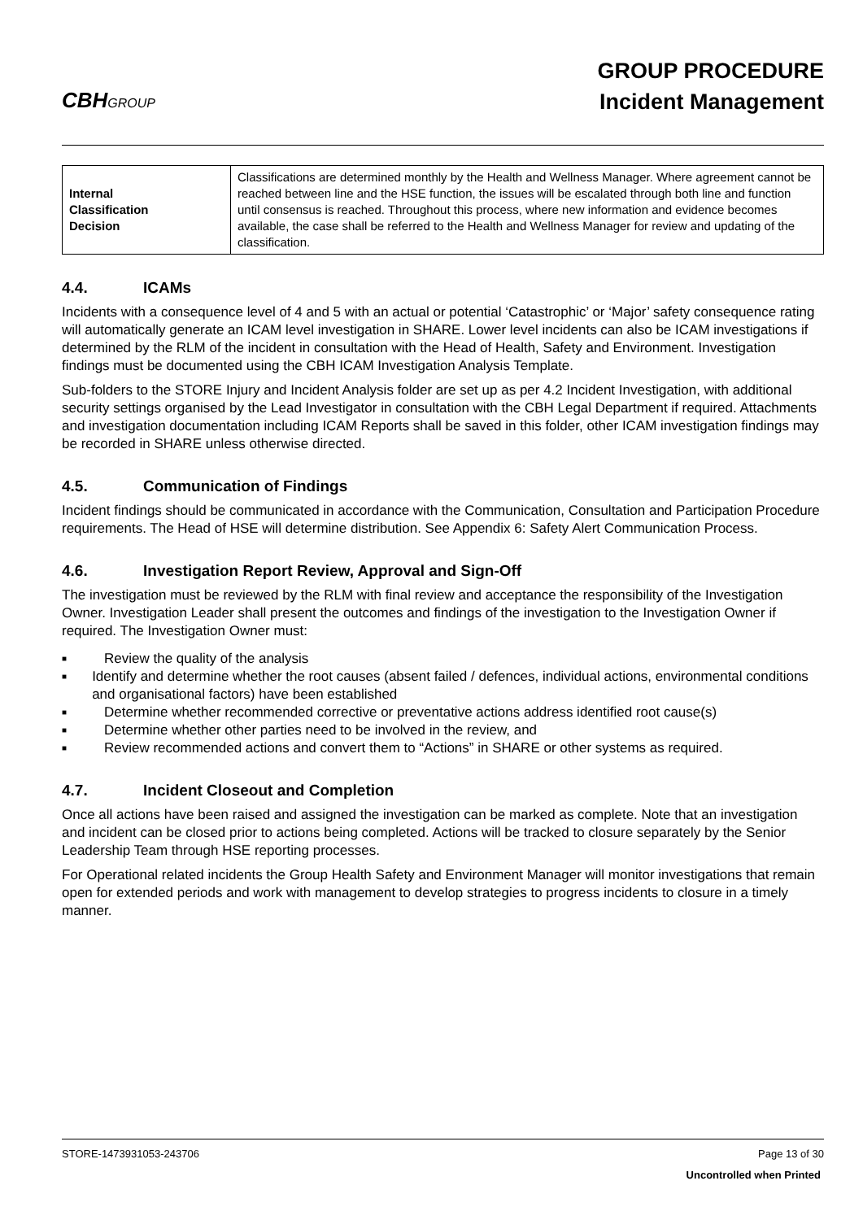CBHGROUP
GROUP PROCEDURE
Incident Management
| Internal Classification Decision | Classifications are determined monthly by the Health and Wellness Manager. Where agreement cannot be reached between line and the HSE function, the issues will be escalated through both line and function until consensus is reached. Throughout this process, where new information and evidence becomes available, the case shall be referred to the Health and Wellness Manager for review and updating of the classification. |
4.4. ICAMs
Incidents with a consequence level of 4 and 5 with an actual or potential ‘Catastrophic’ or ‘Major’ safety consequence rating will automatically generate an ICAM level investigation in SHARE. Lower level incidents can also be ICAM investigations if determined by the RLM of the incident in consultation with the Head of Health, Safety and Environment. Investigation findings must be documented using the CBH ICAM Investigation Analysis Template.
Sub-folders to the STORE Injury and Incident Analysis folder are set up as per 4.2 Incident Investigation, with additional security settings organised by the Lead Investigator in consultation with the CBH Legal Department if required. Attachments and investigation documentation including ICAM Reports shall be saved in this folder, other ICAM investigation findings may be recorded in SHARE unless otherwise directed.
4.5. Communication of Findings
Incident findings should be communicated in accordance with the Communication, Consultation and Participation Procedure requirements. The Head of HSE will determine distribution. See Appendix 6: Safety Alert Communication Process.
4.6. Investigation Report Review, Approval and Sign-Off
The investigation must be reviewed by the RLM with final review and acceptance the responsibility of the Investigation Owner. Investigation Leader shall present the outcomes and findings of the investigation to the Investigation Owner if required. The Investigation Owner must:
■ Review the quality of the analysis
■ Identify and determine whether the root causes (absent failed / defences, individual actions, environmental conditions and organisational factors) have been established
■ Determine whether recommended corrective or preventative actions address identified root cause(s)
■ Determine whether other parties need to be involved in the review, and
■ Review recommended actions and convert them to “Actions” in SHARE or other systems as required.
4.7. Incident Closeout and Completion
Once all actions have been raised and assigned the investigation can be marked as complete. Note that an investigation and incident can be closed prior to actions being completed. Actions will be tracked to closure separately by the Senior Leadership Team through HSE reporting processes.
For Operational related incidents the Group Health Safety and Environment Manager will monitor investigations that remain open for extended periods and work with management to develop strategies to progress incidents to closure in a timely manner.
STORE-1473931053-243706 Page 13 of 30
Uncontrolled when Printed